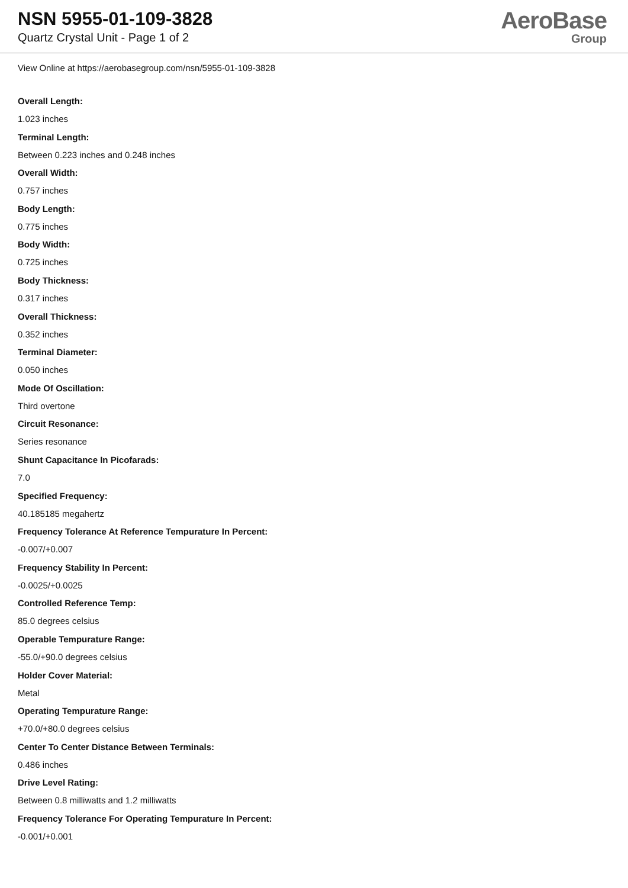NSN 5955-01-109-3828
Quartz Crystal Unit - Page 1 of 2
AeroBase
Group
View Online at https://aerobasegroup.com/nsn/5955-01-109-3828
Overall Length:
1.023 inches
Terminal Length:
Between 0.223 inches and 0.248 inches
Overall Width:
0.757 inches
Body Length:
0.775 inches
Body Width:
0.725 inches
Body Thickness:
0.317 inches
Overall Thickness:
0.352 inches
Terminal Diameter:
0.050 inches
Mode Of Oscillation:
Third overtone
Circuit Resonance:
Series resonance
Shunt Capacitance In Picofarads:
7.0
Specified Frequency:
40.185185 megahertz
Frequency Tolerance At Reference Tempurature In Percent:
-0.007/+0.007
Frequency Stability In Percent:
-0.0025/+0.0025
Controlled Reference Temp:
85.0 degrees celsius
Operable Tempurature Range:
-55.0/+90.0 degrees celsius
Holder Cover Material:
Metal
Operating Tempurature Range:
+70.0/+80.0 degrees celsius
Center To Center Distance Between Terminals:
0.486 inches
Drive Level Rating:
Between 0.8 milliwatts and 1.2 milliwatts
Frequency Tolerance For Operating Tempurature In Percent:
-0.001/+0.001